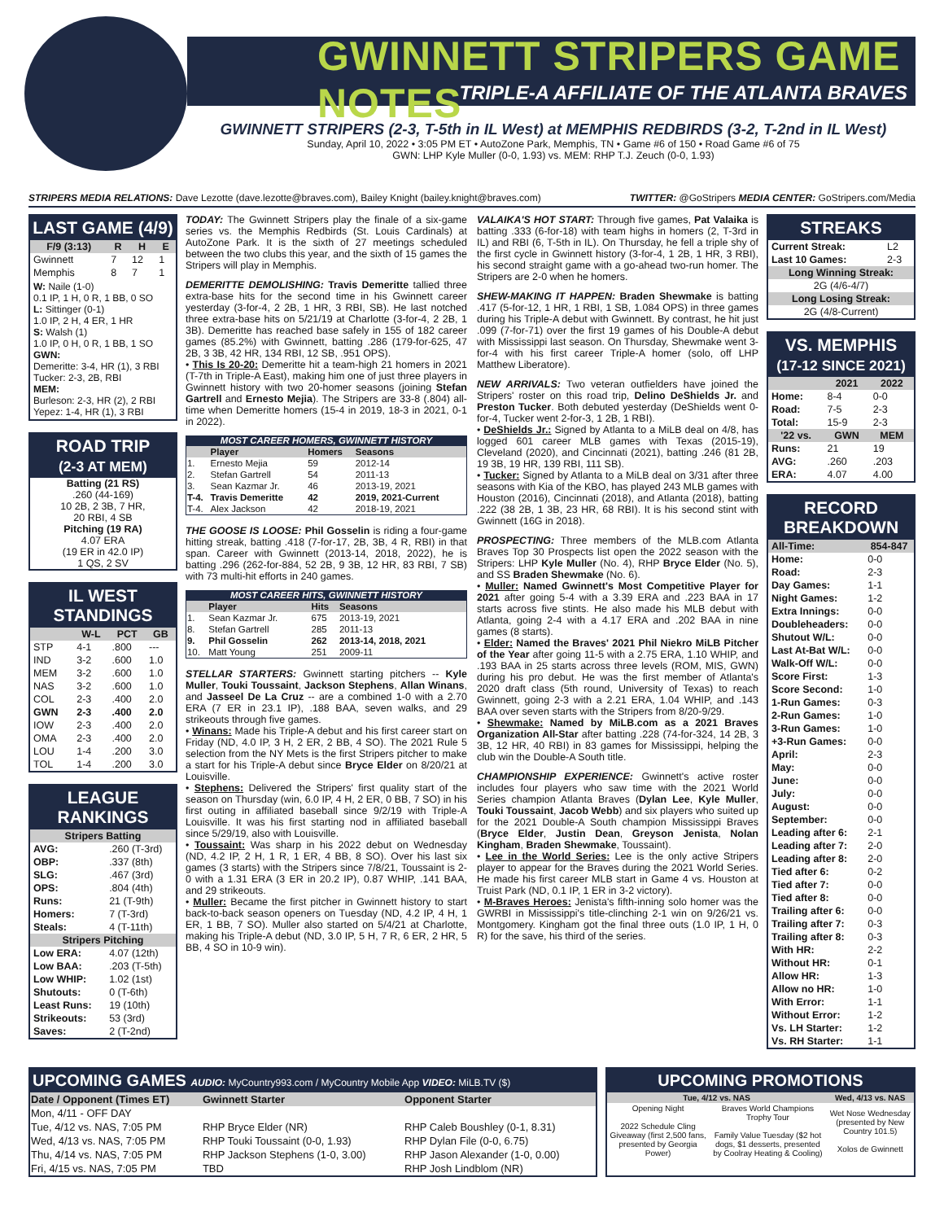GWINNETT STRIPERS GAME NOTES
TRIPLE-A AFFILIATE OF THE ATLANTA BRAVES
GWINNETT STRIPERS (2-3, T-5th in IL West) at MEMPHIS REDBIRDS (3-2, T-2nd in IL West)
Sunday, April 10, 2022 • 3:05 PM ET • AutoZone Park, Memphis, TN • Game #6 of 150 • Road Game #6 of 75
GWN: LHP Kyle Muller (0-0, 1.93) vs. MEM: RHP T.J. Zeuch (0-0, 1.93)
STRIPERS MEDIA RELATIONS: Dave Lezotte (dave.lezotte@braves.com), Bailey Knight (bailey.knight@braves.com) TWITTER: @GoStripers MEDIA CENTER: GoStripers.com/Media
LAST GAME (4/9)
| F/9 (3:13) | R | H | E |
| --- | --- | --- | --- |
| Gwinnett | 7 | 12 | 1 |
| Memphis | 8 | 7 | 1 |
W: Naile (1-0)
0.1 IP, 1 H, 0 R, 1 BB, 0 SO
L: Sittinger (0-1)
1.0 IP, 2 H, 4 ER, 1 HR
S: Walsh (1)
1.0 IP, 0 H, 0 R, 1 BB, 1 SO
GWN:
Demeritte: 3-4, HR (1), 3 RBI
Tucker: 2-3, 2B, RBI
MEM:
Burleson: 2-3, HR (2), 2 RBI
Yepez: 1-4, HR (1), 3 RBI
ROAD TRIP
(2-3 AT MEM)
Batting (21 RS)
.260 (44-169)
10 2B, 2 3B, 7 HR,
20 RBI, 4 SB
Pitching (19 RA)
4.07 ERA
(19 ER in 42.0 IP)
1 QS, 2 SV
IL WEST STANDINGS
| | W-L | PCT | GB |
| --- | --- | --- | --- |
| STP | 4-1 | .800 | --- |
| IND | 3-2 | .600 | 1.0 |
| MEM | 3-2 | .600 | 1.0 |
| NAS | 3-2 | .600 | 1.0 |
| COL | 2-3 | .400 | 2.0 |
| GWN | 2-3 | .400 | 2.0 |
| IOW | 2-3 | .400 | 2.0 |
| OMA | 2-3 | .400 | 2.0 |
| LOU | 1-4 | .200 | 3.0 |
| TOL | 1-4 | .200 | 3.0 |
LEAGUE RANKINGS
| Stripers Batting | |
| --- | --- |
| AVG: | .260 (T-3rd) |
| OBP: | .337 (8th) |
| SLG: | .467 (3rd) |
| OPS: | .804 (4th) |
| Runs: | 21 (T-9th) |
| Homers: | 7 (T-3rd) |
| Steals: | 4 (T-11th) |
| Stripers Pitching | |
| Low ERA: | 4.07 (12th) |
| Low BAA: | .203 (T-5th) |
| Low WHIP: | 1.02 (1st) |
| Shutouts: | 0 (T-6th) |
| Least Runs: | 19 (10th) |
| Strikeouts: | 53 (3rd) |
| Saves: | 2 (T-2nd) |
TODAY: The Gwinnett Stripers play the finale of a six-game series vs. the Memphis Redbirds (St. Louis Cardinals) at AutoZone Park. It is the sixth of 27 meetings scheduled between the two clubs this year, and the sixth of 15 games the Stripers will play in Memphis.
DEMERITTE DEMOLISHING: Travis Demeritte tallied three extra-base hits for the second time in his Gwinnett career yesterday (3-for-4, 2 2B, 1 HR, 3 RBI, SB). He last notched three extra-base hits on 5/21/19 at Charlotte (3-for-4, 2 2B, 1 3B). Demeritte has reached base safely in 155 of 182 career games (85.2%) with Gwinnett, batting .286 (179-for-625, 47 2B, 3 3B, 42 HR, 134 RBI, 12 SB, .951 OPS).
• This Is 20-20: Demeritte hit a team-high 21 homers in 2021 (T-7th in Triple-A East), making him one of just three players in Gwinnett history with two 20-homer seasons (joining Stefan Gartrell and Ernesto Mejia). The Stripers are 33-8 (.804) all-time when Demeritte homers (15-4 in 2019, 18-3 in 2021, 0-1 in 2022).
MOST CAREER HOMERS, GWINNETT HISTORY
| | Player | Homers | Seasons |
| --- | --- | --- | --- |
| 1. | Ernesto Mejia | 59 | 2012-14 |
| 2. | Stefan Gartrell | 54 | 2011-13 |
| 3. | Sean Kazmar Jr. | 46 | 2013-19, 2021 |
| T-4. | Travis Demeritte | 42 | 2019, 2021-Current |
| T-4. | Alex Jackson | 42 | 2018-19, 2021 |
THE GOOSE IS LOOSE: Phil Gosselin is riding a four-game hitting streak, batting .418 (7-for-17, 2B, 3B, 4 R, RBI) in that span. Career with Gwinnett (2013-14, 2018, 2022), he is batting .296 (262-for-884, 52 2B, 9 3B, 12 HR, 83 RBI, 7 SB) with 73 multi-hit efforts in 240 games.
MOST CAREER HITS, GWINNETT HISTORY
| | Player | Hits | Seasons |
| --- | --- | --- | --- |
| 1. | Sean Kazmar Jr. | 675 | 2013-19, 2021 |
| 8. | Stefan Gartrell | 285 | 2011-13 |
| 9. | Phil Gosselin | 262 | 2013-14, 2018, 2021 |
| 10. | Matt Young | 251 | 2009-11 |
STELLAR STARTERS: Gwinnett starting pitchers -- Kyle Muller, Touki Toussaint, Jackson Stephens, Allan Winans, and Jasseel De La Cruz -- are a combined 1-0 with a 2.70 ERA (7 ER in 23.1 IP), .188 BAA, seven walks, and 29 strikeouts through five games.
• Winans: Made his Triple-A debut and his first career start on Friday (ND, 4.0 IP, 3 H, 2 ER, 2 BB, 4 SO). The 2021 Rule 5 selection from the NY Mets is the first Stripers pitcher to make a start for his Triple-A debut since Bryce Elder on 8/20/21 at Louisville.
• Stephens: Delivered the Stripers' first quality start of the season on Thursday (win, 6.0 IP, 4 H, 2 ER, 0 BB, 7 SO) in his first outing in affiliated baseball since 9/2/19 with Triple-A Louisville. It was his first starting nod in affiliated baseball since 5/29/19, also with Louisville.
• Toussaint: Was sharp in his 2022 debut on Wednesday (ND, 4.2 IP, 2 H, 1 R, 1 ER, 4 BB, 8 SO). Over his last six games (3 starts) with the Stripers since 7/8/21, Toussaint is 2-0 with a 1.31 ERA (3 ER in 20.2 IP), 0.87 WHIP, .141 BAA, and 29 strikeouts.
• Muller: Became the first pitcher in Gwinnett history to start back-to-back season openers on Tuesday (ND, 4.2 IP, 4 H, 1 ER, 1 BB, 7 SO). Muller also started on 5/4/21 at Charlotte, making his Triple-A debut (ND, 3.0 IP, 5 H, 7 R, 6 ER, 2 HR, 5 BB, 4 SO in 10-9 win).
VALAIKA'S HOT START: Through five games, Pat Valaika is batting .333 (6-for-18) with team highs in homers (2, T-3rd in IL) and RBI (6, T-5th in IL). On Thursday, he fell a triple shy of the first cycle in Gwinnett history (3-for-4, 1 2B, 1 HR, 3 RBI), his second straight game with a go-ahead two-run homer. The Stripers are 2-0 when he homers.
SHEW-MAKING IT HAPPEN: Braden Shewmake is batting .417 (5-for-12, 1 HR, 1 RBI, 1 SB, 1.084 OPS) in three games during his Triple-A debut with Gwinnett. By contrast, he hit just .099 (7-for-71) over the first 19 games of his Double-A debut with Mississippi last season. On Thursday, Shewmake went 3-for-4 with his first career Triple-A homer (solo, off LHP Matthew Liberatore).
NEW ARRIVALS: Two veteran outfielders have joined the Stripers' roster on this road trip, Delino DeShields Jr. and Preston Tucker. Both debuted yesterday (DeShields went 0-for-4, Tucker went 2-for-3, 1 2B, 1 RBI).
• DeShields Jr.: Signed by Atlanta to a MiLB deal on 4/8, has logged 601 career MLB games with Texas (2015-19), Cleveland (2020), and Cincinnati (2021), batting .246 (81 2B, 19 3B, 19 HR, 139 RBI, 111 SB).
• Tucker: Signed by Atlanta to a MiLB deal on 3/31 after three seasons with Kia of the KBO, has played 243 MLB games with Houston (2016), Cincinnati (2018), and Atlanta (2018), batting .222 (38 2B, 1 3B, 23 HR, 68 RBI). It is his second stint with Gwinnett (16G in 2018).
PROSPECTING: Three members of the MLB.com Atlanta Braves Top 30 Prospects list open the 2022 season with the Stripers: LHP Kyle Muller (No. 4), RHP Bryce Elder (No. 5), and SS Braden Shewmake (No. 6).
• Muller: Named Gwinnett's Most Competitive Player for 2021 after going 5-4 with a 3.39 ERA and .223 BAA in 17 starts across five stints. He also made his MLB debut with Atlanta, going 2-4 with a 4.17 ERA and .202 BAA in nine games (8 starts).
• Elder: Named the Braves' 2021 Phil Niekro MiLB Pitcher of the Year after going 11-5 with a 2.75 ERA, 1.10 WHIP, and .193 BAA in 25 starts across three levels (ROM, MIS, GWN) during his pro debut. He was the first member of Atlanta's 2020 draft class (5th round, University of Texas) to reach Gwinnett, going 2-3 with a 2.21 ERA, 1.04 WHIP, and .143 BAA over seven starts with the Stripers from 8/20-9/29.
• Shewmake: Named by MiLB.com as a 2021 Braves Organization All-Star after batting .228 (74-for-324, 14 2B, 3 3B, 12 HR, 40 RBI) in 83 games for Mississippi, helping the club win the Double-A South title.
CHAMPIONSHIP EXPERIENCE: Gwinnett's active roster includes four players who saw time with the 2021 World Series champion Atlanta Braves (Dylan Lee, Kyle Muller, Touki Toussaint, Jacob Webb) and six players who suited up for the 2021 Double-A South champion Mississippi Braves (Bryce Elder, Justin Dean, Greyson Jenista, Nolan Kingham, Braden Shewmake, Toussaint).
• Lee in the World Series: Lee is the only active Stripers player to appear for the Braves during the 2021 World Series. He made his first career MLB start in Game 4 vs. Houston at Truist Park (ND, 0.1 IP, 1 ER in 3-2 victory).
• M-Braves Heroes: Jenista's fifth-inning solo homer was the GWRBI in Mississippi's title-clinching 2-1 win on 9/26/21 vs. Montgomery. Kingham got the final three outs (1.0 IP, 1 H, 0 R) for the save, his third of the series.
STREAKS
| Current Streak: | L2 |
| Last 10 Games: | 2-3 |
| Long Winning Streak: | |
| 2G (4/6-4/7) | |
| Long Losing Streak: | |
| 2G (4/8-Current) | |
VS. MEMPHIS
(17-12 SINCE 2021)
| | 2021 | 2022 |
| --- | --- | --- |
| Home: | 8-4 | 0-0 |
| Road: | 7-5 | 2-3 |
| Total: | 15-9 | 2-3 |
| '22 vs. | GWN | MEM |
| Runs: | 21 | 19 |
| AVG: | .260 | .203 |
| ERA: | 4.07 | 4.00 |
RECORD BREAKDOWN
| All-Time: | 854-847 |
| --- | --- |
| Home: | 0-0 |
| Road: | 2-3 |
| Day Games: | 1-1 |
| Night Games: | 1-2 |
| Extra Innings: | 0-0 |
| Doubleheaders: | 0-0 |
| Shutout W/L: | 0-0 |
| Last At-Bat W/L: | 0-0 |
| Walk-Off W/L: | 0-0 |
| Score First: | 1-3 |
| Score Second: | 1-0 |
| 1-Run Games: | 0-3 |
| 2-Run Games: | 1-0 |
| 3-Run Games: | 1-0 |
| +3-Run Games: | 0-0 |
| April: | 2-3 |
| May: | 0-0 |
| June: | 0-0 |
| July: | 0-0 |
| August: | 0-0 |
| September: | 0-0 |
| Leading after 6: | 2-1 |
| Leading after 7: | 2-0 |
| Leading after 8: | 2-0 |
| Tied after 6: | 0-2 |
| Tied after 7: | 0-0 |
| Tied after 8: | 0-0 |
| Trailing after 6: | 0-0 |
| Trailing after 7: | 0-3 |
| Trailing after 8: | 0-3 |
| With HR: | 2-2 |
| Without HR: | 0-1 |
| Allow HR: | 1-3 |
| Allow no HR: | 1-0 |
| With Error: | 1-1 |
| Without Error: | 1-2 |
| Vs. LH Starter: | 1-2 |
| Vs. RH Starter: | 1-1 |
UPCOMING GAMES AUDIO: MyCountry993.com / MyCountry Mobile App VIDEO: MiLB.TV ($)
| Date / Opponent (Times ET) | Gwinnett Starter | Opponent Starter |
| --- | --- | --- |
| Mon, 4/11 - OFF DAY | | |
| Tue, 4/12 vs. NAS, 7:05 PM | RHP Bryce Elder (NR) | RHP Caleb Boushley (0-1, 8.31) |
| Wed, 4/13 vs. NAS, 7:05 PM | RHP Touki Toussaint (0-0, 1.93) | RHP Dylan File (0-0, 6.75) |
| Thu, 4/14 vs. NAS, 7:05 PM | RHP Jackson Stephens (1-0, 3.00) | RHP Jason Alexander (1-0, 0.00) |
| Fri, 4/15 vs. NAS, 7:05 PM | TBD | RHP Josh Lindblom (NR) |
UPCOMING PROMOTIONS
| Tue, 4/12 vs. NAS | | Wed, 4/13 vs. NAS |
| --- | --- | --- |
| Opening Night 2022 Schedule Cling Giveaway (first 2,500 fans, presented by Georgia Power) | Braves World Champions Trophy Tour Family Value Tuesday ($2 hot dogs, $1 desserts, presented by Coolray Heating & Cooling) | Wet Nose Wednesday (presented by New Country 101.5) Xolos de Gwinnett |